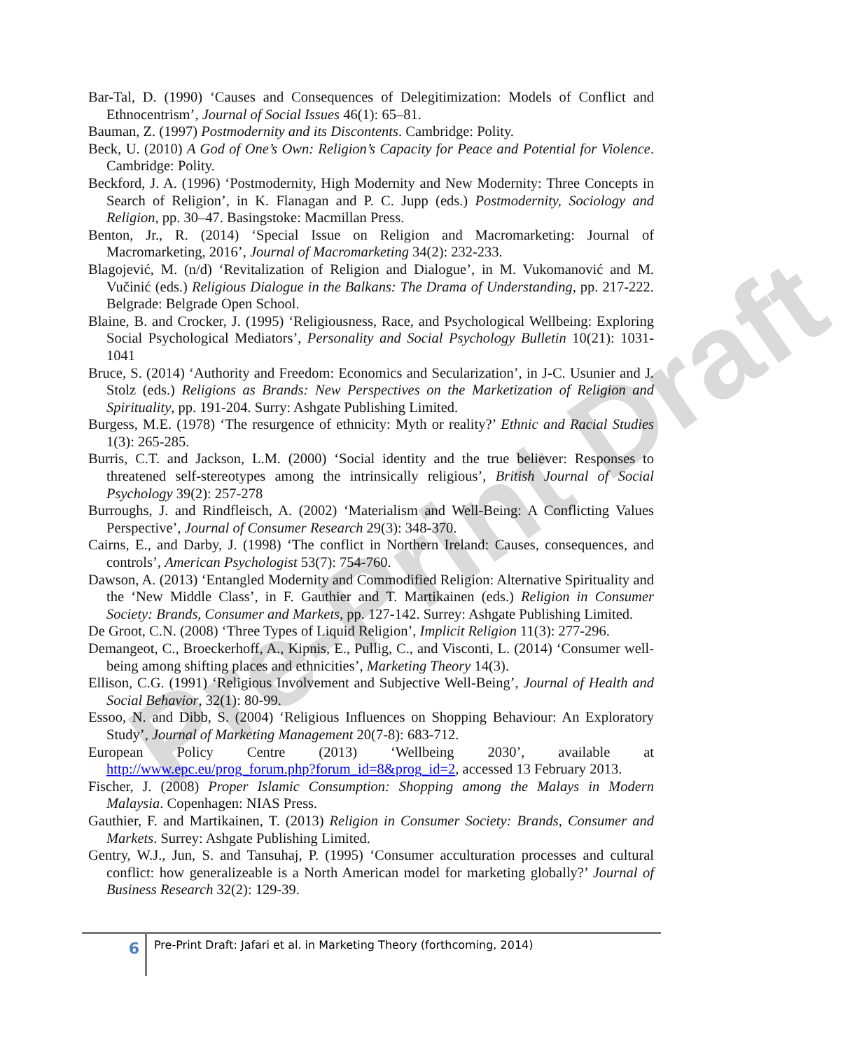Pre-Print Draft
Bar-Tal, D. (1990) ‘Causes and Consequences of Delegitimization: Models of Conflict and Ethnocentrism’, Journal of Social Issues 46(1): 65–81.
Bauman, Z. (1997) Postmodernity and its Discontents. Cambridge: Polity.
Beck, U. (2010) A God of One’s Own: Religion’s Capacity for Peace and Potential for Violence. Cambridge: Polity.
Beckford, J. A. (1996) ‘Postmodernity, High Modernity and New Modernity: Three Concepts in Search of Religion’, in K. Flanagan and P. C. Jupp (eds.) Postmodernity, Sociology and Religion, pp. 30–47. Basingstoke: Macmillan Press.
Benton, Jr., R. (2014) ‘Special Issue on Religion and Macromarketing: Journal of Macromarketing, 2016’, Journal of Macromarketing 34(2): 232-233.
Blagojević, M. (n/d) ‘Revitalization of Religion and Dialogue’, in M. Vukomanović and M. Vučinić (eds.) Religious Dialogue in the Balkans: The Drama of Understanding, pp. 217-222. Belgrade: Belgrade Open School.
Blaine, B. and Crocker, J. (1995) ‘Religiousness, Race, and Psychological Wellbeing: Exploring Social Psychological Mediators’, Personality and Social Psychology Bulletin 10(21): 1031-1041
Bruce, S. (2014) ‘Authority and Freedom: Economics and Secularization’, in J-C. Usunier and J. Stolz (eds.) Religions as Brands: New Perspectives on the Marketization of Religion and Spirituality, pp. 191-204. Surry: Ashgate Publishing Limited.
Burgess, M.E. (1978) ‘The resurgence of ethnicity: Myth or reality?’ Ethnic and Racial Studies 1(3): 265-285.
Burris, C.T. and Jackson, L.M. (2000) ‘Social identity and the true believer: Responses to threatened self-stereotypes among the intrinsically religious’, British Journal of Social Psychology 39(2): 257-278
Burroughs, J. and Rindfleisch, A. (2002) ‘Materialism and Well-Being: A Conflicting Values Perspective’, Journal of Consumer Research 29(3): 348-370.
Cairns, E., and Darby, J. (1998) ‘The conflict in Northern Ireland: Causes, consequences, and controls’, American Psychologist 53(7): 754-760.
Dawson, A. (2013) ‘Entangled Modernity and Commodified Religion: Alternative Spirituality and the ‘New Middle Class’, in F. Gauthier and T. Martikainen (eds.) Religion in Consumer Society: Brands, Consumer and Markets, pp. 127-142. Surrey: Ashgate Publishing Limited.
De Groot, C.N. (2008) ‘Three Types of Liquid Religion’, Implicit Religion 11(3): 277-296.
Demangeot, C., Broeckerhoff, A., Kipnis, E., Pullig, C., and Visconti, L. (2014) ‘Consumer well-being among shifting places and ethnicities’, Marketing Theory 14(3).
Ellison, C.G. (1991) ‘Religious Involvement and Subjective Well-Being’, Journal of Health and Social Behavior, 32(1): 80-99.
Essoo, N. and Dibb, S. (2004) ‘Religious Influences on Shopping Behaviour: An Exploratory Study’, Journal of Marketing Management 20(7-8): 683-712.
European Policy Centre (2013) ‘Wellbeing 2030’, available at http://www.epc.eu/prog_forum.php?forum_id=8&prog_id=2, accessed 13 February 2013.
Fischer, J. (2008) Proper Islamic Consumption: Shopping among the Malays in Modern Malaysia. Copenhagen: NIAS Press.
Gauthier, F. and Martikainen, T. (2013) Religion in Consumer Society: Brands, Consumer and Markets. Surrey: Ashgate Publishing Limited.
Gentry, W.J., Jun, S. and Tansuhaj, P. (1995) ‘Consumer acculturation processes and cultural conflict: how generalizeable is a North American model for marketing globally?’ Journal of Business Research 32(2): 129-39.
6
Pre-Print Draft: Jafari et al. in Marketing Theory (forthcoming, 2014)